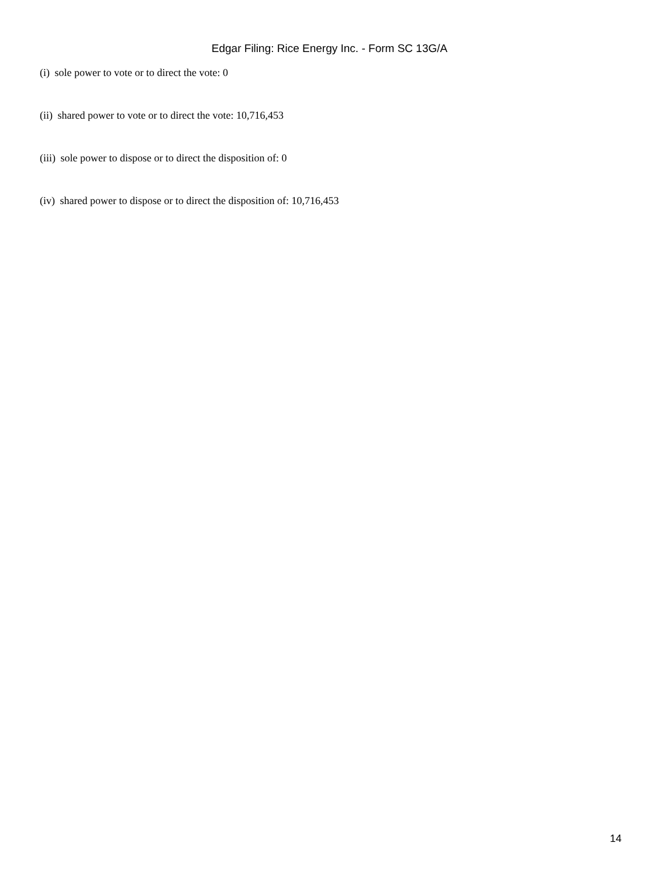Edgar Filing: Rice Energy Inc. - Form SC 13G/A
(i) sole power to vote or to direct the vote: 0
(ii) shared power to vote or to direct the vote: 10,716,453
(iii) sole power to dispose or to direct the disposition of: 0
(iv) shared power to dispose or to direct the disposition of: 10,716,453
14